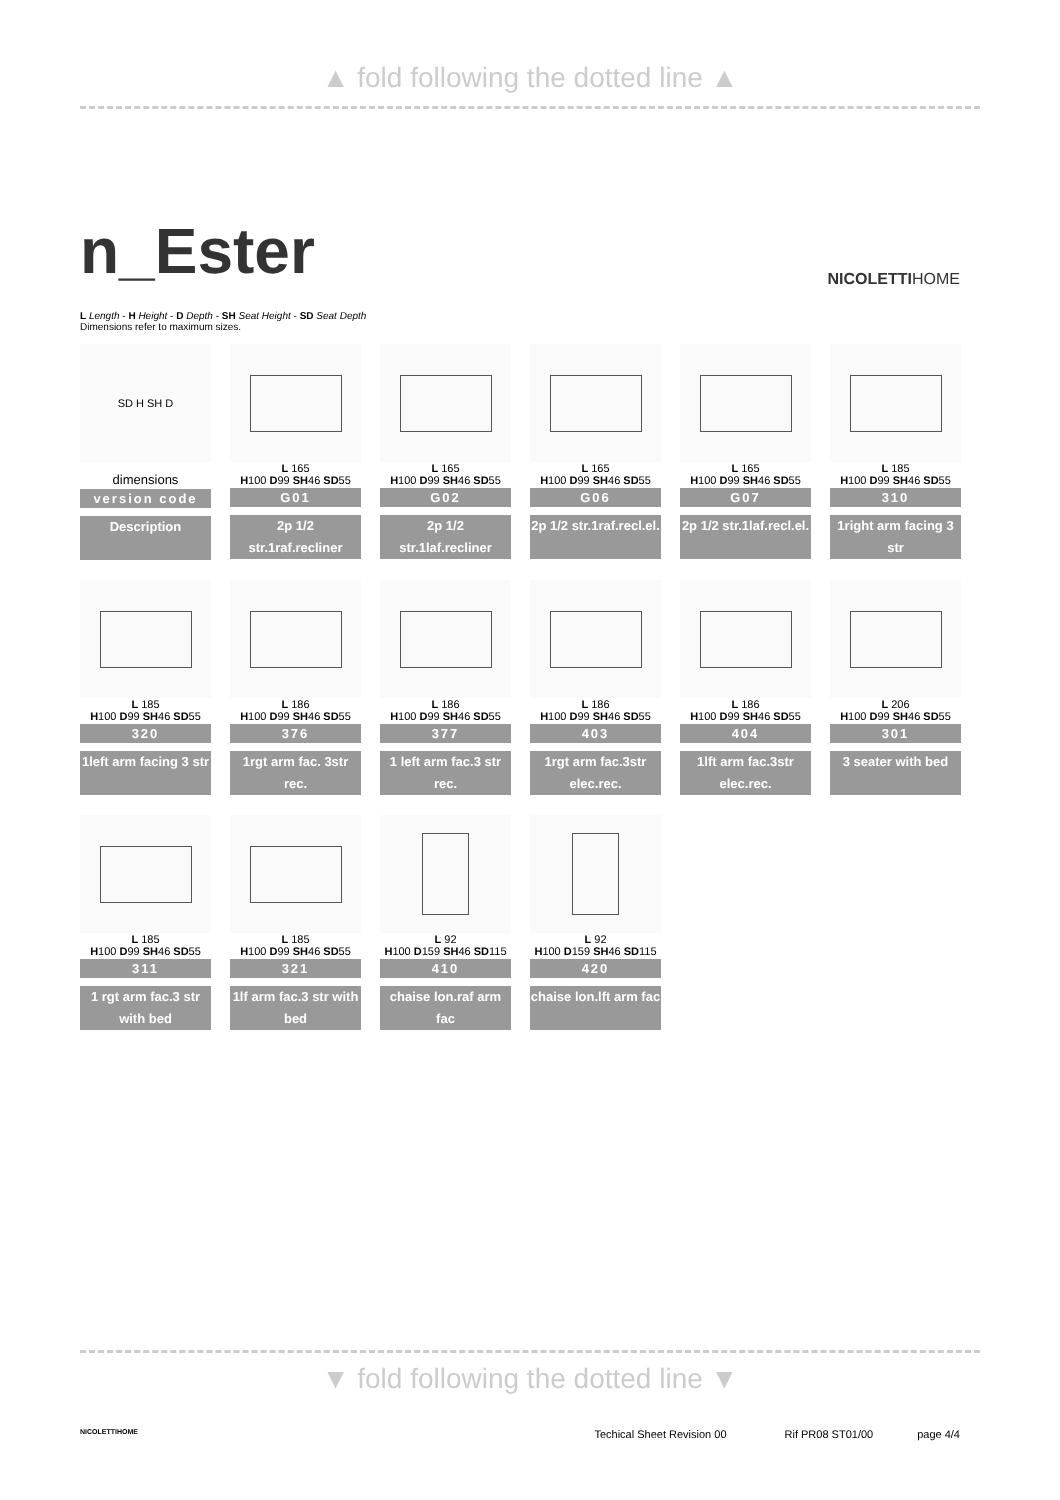▲ fold following the dotted line ▲
n_Ester
NICOLETTIHOME
L Length - H Height - D Depth - SH Seat Height - SD Seat Depth
Dimensions refer to maximum sizes.
SD H SH D
dimensions
version code
Description
L 165
H100 D99 SH46 SD55
G01
2p 1/2 str.1raf.recliner
L 165
H100 D99 SH46 SD55
G02
2p 1/2 str.1laf.recliner
L 165
H100 D99 SH46 SD55
G06
2p 1/2 str.1raf.recl.el.
L 165
H100 D99 SH46 SD55
G07
2p 1/2 str.1laf.recl.el.
L 185
H100 D99 SH46 SD55
310
1right arm facing 3 str
L 185
H100 D99 SH46 SD55
320
1left arm facing 3 str
L 186
H100 D99 SH46 SD55
376
1rgt arm fac. 3str rec.
L 186
H100 D99 SH46 SD55
377
1 left arm fac.3 str rec.
L 186
H100 D99 SH46 SD55
403
1rgt arm fac.3str elec.rec.
L 186
H100 D99 SH46 SD55
404
1lft arm fac.3str elec.rec.
L 206
H100 D99 SH46 SD55
301
3 seater with bed
L 185
H100 D99 SH46 SD55
311
1 rgt arm fac.3 str with bed
L 185
H100 D99 SH46 SD55
321
1lf arm fac.3 str with bed
L 92
H100 D159 SH46 SD115
410
chaise lon.raf arm fac
L 92
H100 D159 SH46 SD115
420
chaise lon.lft arm fac
▼ fold following the dotted line ▼
NICOLETTIHOME Techical Sheet Revision 00 Rif PR08 ST01/00 page 4/4